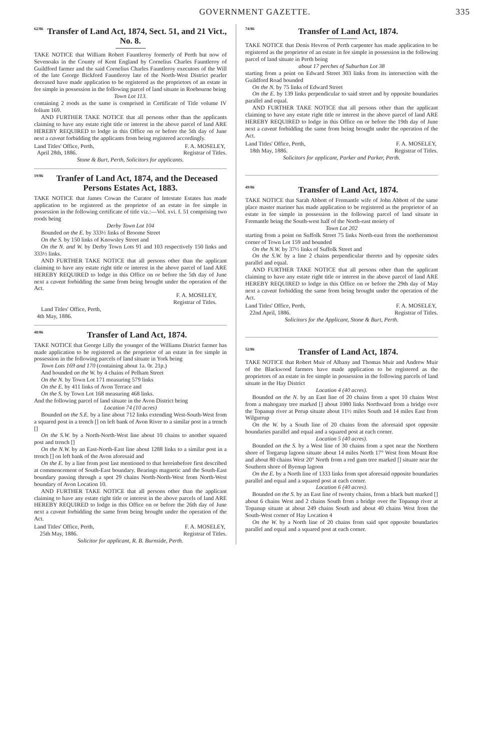GOVERNMENT GAZETTE. 335
62/86 Transfer of Land Act, 1874, Sect. 51, and 21 Vict., No. 8.
TAKE NOTICE that William Robert Fauntleroy formerly of Perth but now of Sevenoaks in the County of Kent England by Cornelius Charles Fauntleroy of Guildford farmer and the said Cornelius Charles Fauntleroy executors of the Will of the late George Bickford Fauntleroy late of the North-West District pearler deceased have made application to be registered as the proprietors of an estate in fee simple in possession in the following parcel of land situate in Roebourne being
Town Lot 113.
containing 2 roods as the same is comprised in Certificate of Title volume IV folium 169.
AND FURTHER TAKE NOTICE that all persons other than the applicants claiming to have any estate right title or interest in the above parcel of land ARE HEREBY REQUIRED to lodge in this Office on or before the 5th day of June next a caveat forbidding the applicants from being registered accordingly.
Land Titles' Office, Perth,
April 28th, 1886. F. A. MOSELEY,
Registrar of Titles.
Stone & Burt, Perth, Solicitors for applicants.
19/86 Tranfer of Land Act, 1874, and the Deceased Persons Estates Act, 1883.
TAKE NOTICE that James Cowan the Curator of Intestate Estates has made application to be registered as the proprietor of an estate in fee simple in possession in the following certificate of title viz.:—Vol. xvi. f. 51 comprising two roods being
Derby Town Lot 104
Bounded on the E. by 333½ links of Broome Street
On the S. by 150 links of Knowsley Street and
On the N. and W. by Derby Town Lots 91 and 103 respectively 150 links and 333½ links.
AND FURTHER TAKE NOTICE that all persons other than the applicant claiming to have any estate right title or interest in the above parcel of land ARE HEREBY REQUIRED to lodge in this Office on or before the 5th day of June next a caveat forbidding the same from being brought under the operation of the Act.
F. A. MOSELEY,
Registrar of Titles.
Land Titles' Office, Perth,
4th May, 1886.
48/86 Transfer of Land Act, 1874.
TAKE NOTICE that George Lilly the younger of the Williams District farmer has made application to be registered as the proprietor of an estate in fee simple in possession in the following parcels of land situate in York being
Town Lots 169 and 170 (containing about 1a. 0r. 21p.)
And bounded on the W. by 4 chains of Pelham Street
On the N. by Town Lot 171 measuring 579 links
On the E. by 411 links of Avon Terrace and
On the S. by Town Lot 168 measuring 468 links.
And the following parcel of land situate in the Avon District being
Location 74 (10 acres)
Bounded on the S.E. by a line about 712 links extending West-South-West from a squared post in a trench [] on left bank of Avon River to a similar post in a trench []
On the S.W. by a North-North-West line about 10 chains to another squared post and trench []
On the N.W. by an East-North-East line about 1288 links to a similar post in a trench [] on left bank of the Avon aforesaid and
On the E. by a line from post last mentioned to that hereinbefore first described at commencement of South-East boundary. Bearings magnetic and the South-East boundary passing through a spot 29 chains North-North-West from North-West boundary of Avon Location 10.
AND FURTHER TAKE NOTICE that all persons other than the applicant claiming to have any estate right title or interest in the above parcels of land ARE HEREBY REQUIRED to lodge in this Office on or before the 26th day of June next a caveat forbidding the same from being brought under the operation of the Act.
Land Titles' Office, Perth,
25th May, 1886. F. A. MOSELEY,
Registrar of Titles.
Solicitor for applicant, R. B. Burnside, Perth.
74/86 Transfer of Land Act, 1874.
TAKE NOTICE that Denis Hevron of Perth carpenter has made application to be registered as the proprietor of an estate in fee simple in possession in the following parcel of land situate in Perth being
about 17 perches of Suburban Lot 38
starting from a point on Edward Street 303 links from its intersection with the Guildford Road bounded
On the N. by 75 links of Edward Street
On the E. by 139 links perpendicular to said street and by opposite boundaries parallel and equal.
AND FURTHER TAKE NOTICE that all persons other than the applicant claiming to have any estate right title or interest in the above parcel of land ARE HEREBY REQUIRED to lodge in this Office on or before the 19th day of June next a caveat forbidding the same from being brought under the operation of the Act.
Land Titles' Office, Perth,
18th May, 1886. F. A. MOSELEY,
Registrar of Titles.
Solicitors for applicant, Parker and Parker, Perth.
49/86 Transfer of Land Act, 1874.
TAKE NOTICE that Sarah Abbott of Fremantle wife of John Abbott of the same place master mariner has made application to be registered as the proprietor of an estate in fee simple in possession in the following parcel of land situate in Fremantle being the South-west half of the North-east moiety of
Town Lot 202
starting from a point on Suffolk Street 75 links North-east from the northernmost corner of Town Lot 159 and bounded
On the N.W. by 37½ links of Suffolk Street and
On the S.W. by a line 2 chains perpendicular thereto and by opposite sides parallel and equal.
AND FURTHER TAKE NOTICE that all persons other than the applicant claiming to have any estate right title or interest in the above parcel of land ARE HEREBY REQUIRED to lodge in this Office on or before the 29th day of May next a caveat forbidding the same from being brought under the operation of the Act.
Land Titles' Office, Perth,
22nd April, 1886. F. A. MOSELEY,
Registrar of Titles.
Solicitors for the Applicant, Stone & Burt, Perth.
52/86 Transfer of Land Act, 1874.
TAKE NOTICE that Robert Muir of Albany and Thomas Muir and Andrew Muir of the Blackwood farmers have made application to be registered as the proprietors of an estate in fee simple in possession in the following parcels of land situate in the Hay District
Location 4 (40 acres).
Bounded on the N. by an East line of 20 chains from a spot 10 chains West from a mahogany tree marked [] about 1080 links Northward from a bridge over the Topanup river at Perup situate about 11½ miles South and 14 miles East from Wilgurrup
On the W. by a South line of 20 chains from the aforesaid spot opposite boundaries parallel and equal and a squared post at each corner.
Location 5 (40 acres).
Bounded on the S. by a West line of 30 chains from a spot near the Northern shore of Torgarup lagoon situate about 14 miles North 17° West from Mount Roe and about 80 chains West 20° North from a red gum tree marked [] situate near the Southern shore of Byenup lagoon
On the E. by a North line of 1333 links from spot aforesaid opposite boundaries parallel and equal and a squared post at each corner.
Location 6 (40 acres).
Bounded on the S. by an East line of twenty chains, from a black butt marked [] about 6 chains West and 2 chains South from a bridge over the Topanup river at Topanup situate at about 249 chains South and about 40 chains West from the South-West corner of Hay Location 4
On the W. by a North line of 20 chains from said spot opposite boundaries parallel and equal and a squared post at each corner.